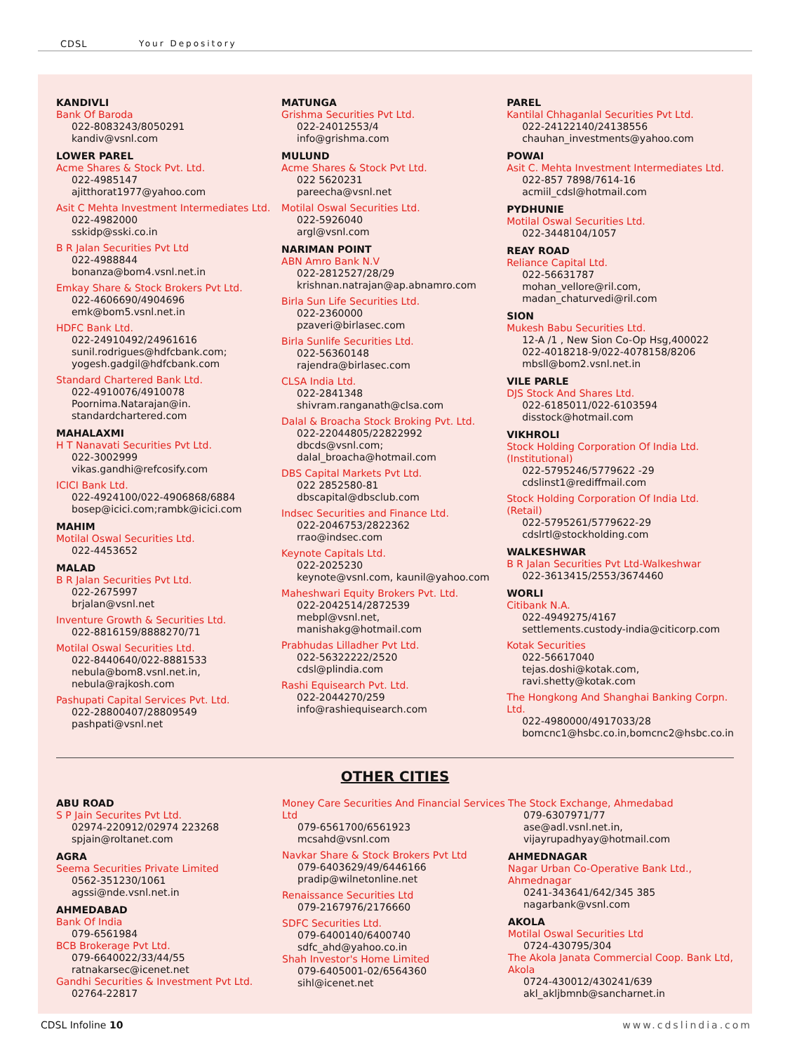CDSL Your Depository
KANDIVLI
Bank Of Baroda
022-8083243/8050291
kandiv@vsnl.com
LOWER PAREL
Acme Shares & Stock Pvt. Ltd.
022-4985147
ajitthorat1977@yahoo.com
Asit C Mehta Investment Intermediates Ltd.
022-4982000
sskidp@sski.co.in
B R Jalan Securities Pvt Ltd
022-4988844
bonanza@bom4.vsnl.net.in
Emkay Share & Stock Brokers Pvt Ltd.
022-4606690/4904696
emk@bom5.vsnl.net.in
HDFC Bank Ltd.
022-24910492/24961616
sunil.rodrigues@hdfcbank.com;
yogesh.gadgil@hdfcbank.com
Standard Chartered Bank Ltd.
022-4910076/4910078
Poornima.Natarajan@in.
standardchartered.com
MAHALAXMI
H T Nanavati Securities Pvt Ltd.
022-3002999
vikas.gandhi@refcosify.com
ICICI Bank Ltd.
022-4924100/022-4906868/6884
bosep@icici.com;rambk@icici.com
MAHIM
Motilal Oswal Securities Ltd.
022-4453652
MALAD
B R Jalan Securities Pvt Ltd.
022-2675997
brjalan@vsnl.net
Inventure Growth & Securities Ltd.
022-8816159/8888270/71
Motilal Oswal Securities Ltd.
022-8440640/022-8881533
nebula@bom8.vsnl.net.in,
nebula@rajkosh.com
Pashupati Capital Services Pvt. Ltd.
022-28800407/28809549
pashpati@vsnl.net
MATUNGA
Grishma Securities Pvt Ltd.
022-24012553/4
info@grishma.com
MULUND
Acme Shares & Stock Pvt Ltd.
022 5620231
pareecha@vsnl.net
Motilal Oswal Securities Ltd.
022-5926040
argl@vsnl.com
NARIMAN POINT
ABN Amro Bank N.V
022-2812527/28/29
krishnan.natrajan@ap.abnamro.com
Birla Sun Life Securities Ltd.
022-2360000
pzaveri@birlasec.com
Birla Sunlife Securities Ltd.
022-56360148
rajendra@birlasec.com
CLSA India Ltd.
022-2841348
shivram.ranganath@clsa.com
Dalal & Broacha Stock Broking Pvt. Ltd.
022-22044805/22822992
dbcds@vsnl.com;
dalal_broacha@hotmail.com
DBS Capital Markets Pvt Ltd.
022 2852580-81
dbscapital@dbsclub.com
Indsec Securities and Finance Ltd.
022-2046753/2822362
rrao@indsec.com
Keynote Capitals Ltd.
022-2025230
keynote@vsnl.com, kaunil@yahoo.com
Maheshwari Equity Brokers Pvt. Ltd.
022-2042514/2872539
mebpl@vsnl.net,
manishakg@hotmail.com
Prabhudas Lilladher Pvt Ltd.
022-56322222/2520
cdsl@plindia.com
Rashi Equisearch Pvt. Ltd.
022-2044270/259
info@rashiequisearch.com
PAREL
Kantilal Chhaganlal Securities Pvt Ltd.
022-24122140/24138556
chauhan_investments@yahoo.com
POWAI
Asit C. Mehta Investment Intermediates Ltd.
022-857 7898/7614-16
acmiil_cdsl@hotmail.com
PYDHUNIE
Motilal Oswal Securities Ltd.
022-3448104/1057
REAY ROAD
Reliance Capital Ltd.
022-56631787
mohan_vellore@ril.com,
madan_chaturvedi@ril.com
SION
Mukesh Babu Securities Ltd.
12-A /1 , New Sion Co-Op Hsg,400022
022-4018218-9/022-4078158/8206
mbsll@bom2.vsnl.net.in
VILE PARLE
DJS Stock And Shares Ltd.
022-6185011/022-6103594
disstock@hotmail.com
VIKHROLI
Stock Holding Corporation Of India Ltd. (Institutional)
022-5795246/5779622 -29
cdslinst1@rediffmail.com
Stock Holding Corporation Of India Ltd. (Retail)
022-5795261/5779622-29
cdslrtl@stockholding.com
WALKESHWAR
B R Jalan Securities Pvt Ltd-Walkeshwar
022-3613415/2553/3674460
WORLI
Citibank N.A.
022-4949275/4167
settlements.custody-india@citicorp.com
Kotak Securities
022-56617040
tejas.doshi@kotak.com,
ravi.shetty@kotak.com
The Hongkong And Shanghai Banking Corpn. Ltd.
022-4980000/4917033/28
bomcnc1@hsbc.co.in,bomcnc2@hsbc.co.in
OTHER CITIES
ABU ROAD
S P Jain Securites Pvt Ltd.
02974-220912/02974 223268
spjain@roltanet.com
AGRA
Seema Securities Private Limited
0562-351230/1061
agssi@nde.vsnl.net.in
AHMEDABAD
Bank Of India
079-6561984
BCB Brokerage Pvt Ltd.
079-6640022/33/44/55
ratnakarsec@icenet.net
Gandhi Securities & Investment Pvt Ltd.
02764-22817
Money Care Securities And Financial Services Ltd
079-6561700/6561923
mcsahd@vsnl.com
Navkar Share & Stock Brokers Pvt Ltd
079-6403629/49/6446166
pradip@wilnetonline.net
Renaissance Securities Ltd
079-2167976/2176660
SDFC Securities Ltd.
079-6400140/6400740
sdfc_ahd@yahoo.co.in
Shah Investor's Home Limited
079-6405001-02/6564360
sihl@icenet.net
The Stock Exchange, Ahmedabad
079-6307971/77
ase@adl.vsnl.net.in,
vijayrupadhyay@hotmail.com
AHMEDNAGAR
Nagar Urban Co-Operative Bank Ltd., Ahmednagar
0241-343641/642/345 385
nagarbank@vsnl.com
AKOLA
Motilal Oswal Securities Ltd
0724-430795/304
The Akola Janata Commercial Coop. Bank Ltd, Akola
0724-430012/430241/639
akl_akljbmnb@sancharnet.in
CDSL Infoline 10 www.cdslindia.com